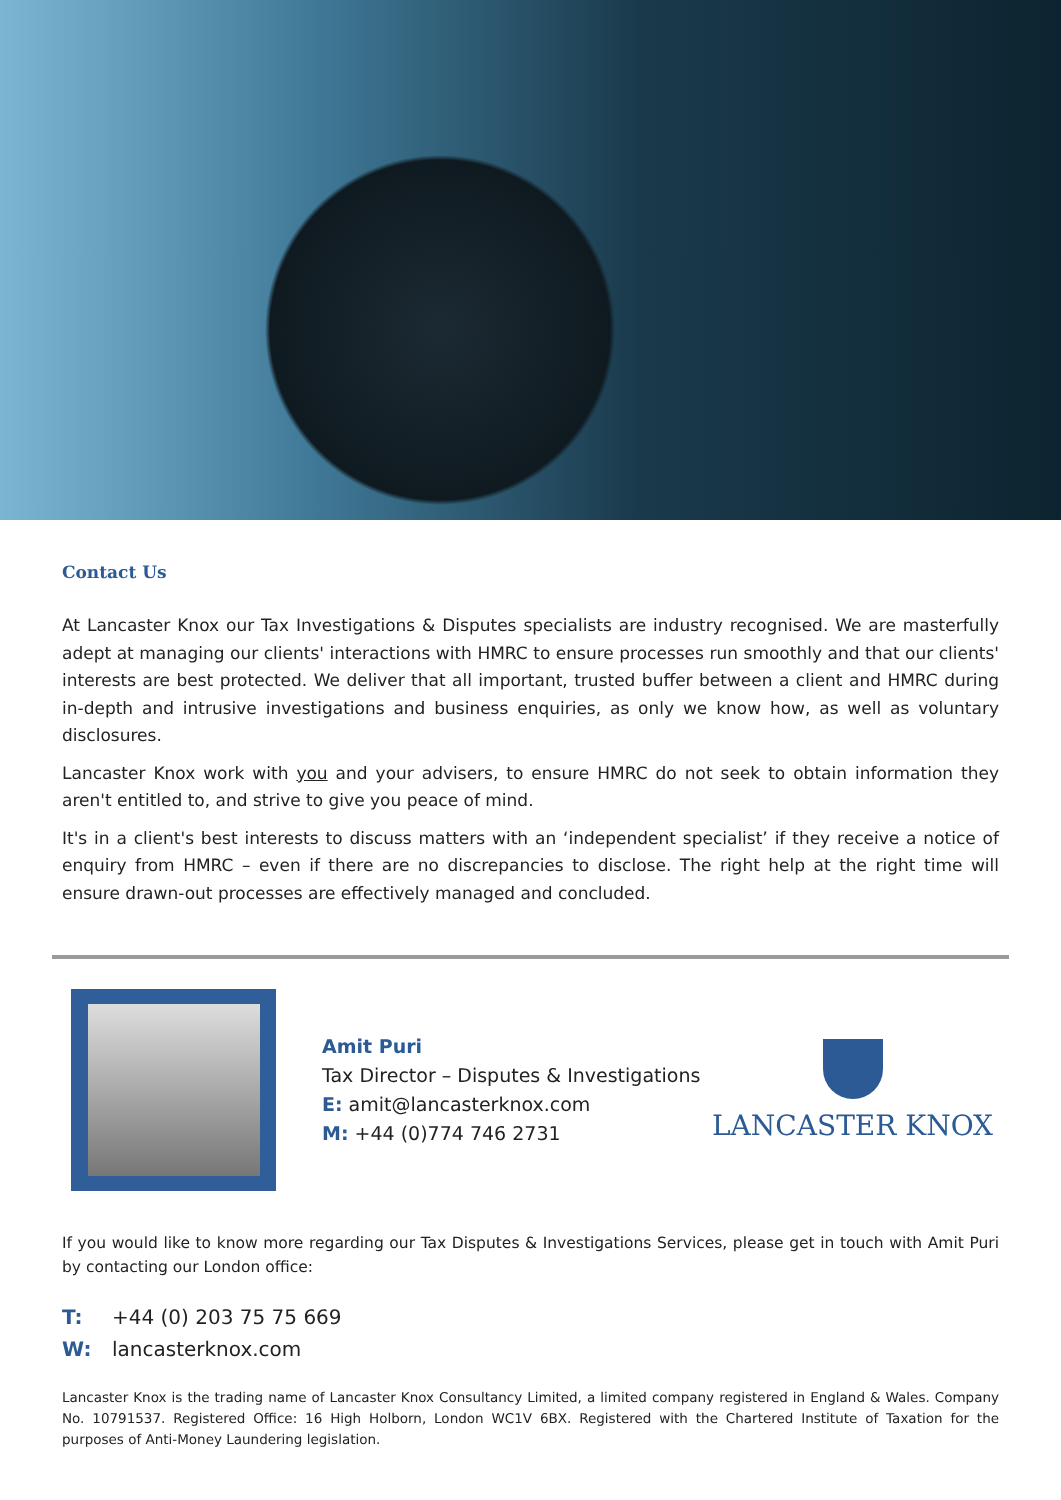Contact Us
At Lancaster Knox our Tax Investigations & Disputes specialists are industry recognised. We are masterfully adept at managing our clients' interactions with HMRC to ensure processes run smoothly and that our clients' interests are best protected. We deliver that all important, trusted buffer between a client and HMRC during in-depth and intrusive investigations and business enquiries, as only we know how, as well as voluntary disclosures.
Lancaster Knox work with you and your advisers, to ensure HMRC do not seek to obtain information they aren't entitled to, and strive to give you peace of mind.
It's in a client's best interests to discuss matters with an ‘independent specialist’ if they receive a notice of enquiry from HMRC – even if there are no discrepancies to disclose. The right help at the right time will ensure drawn-out processes are effectively managed and concluded.
Amit Puri
Tax Director – Disputes & Investigations
E: amit@lancasterknox.com
M: +44 (0)774 746 2731
LANCASTER KNOX
If you would like to know more regarding our Tax Disputes & Investigations Services, please get in touch with Amit Puri by contacting our London office:
T: +44 (0) 203 75 75 669
W: lancasterknox.com
Lancaster Knox is the trading name of Lancaster Knox Consultancy Limited, a limited company registered in England & Wales. Company No. 10791537. Registered Office: 16 High Holborn, London WC1V 6BX. Registered with the Chartered Institute of Taxation for the purposes of Anti-Money Laundering legislation.